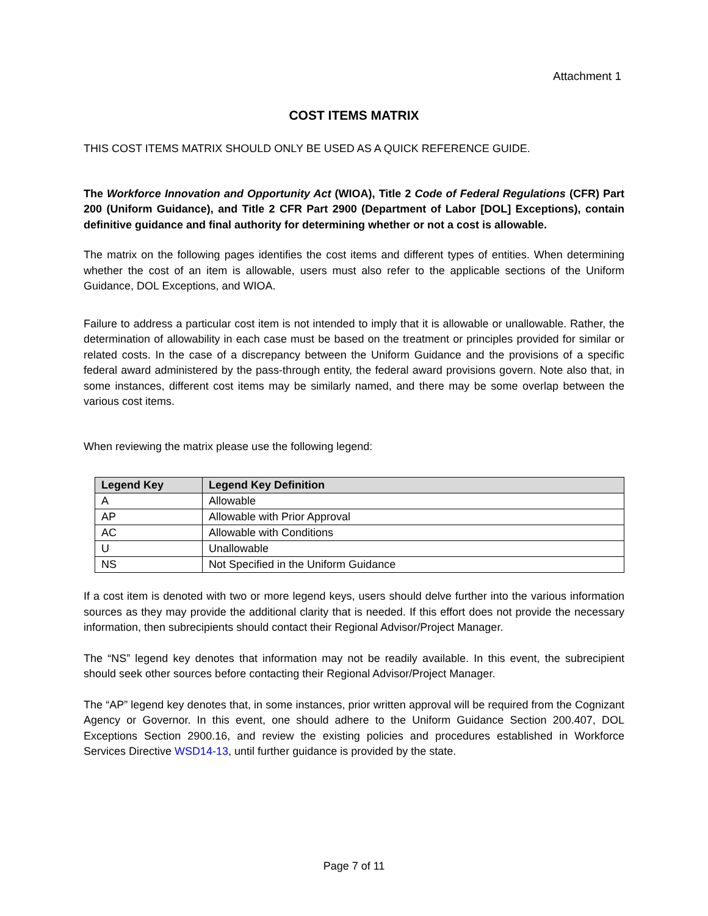Attachment 1
COST ITEMS MATRIX
THIS COST ITEMS MATRIX SHOULD ONLY BE USED AS A QUICK REFERENCE GUIDE.
The Workforce Innovation and Opportunity Act (WIOA), Title 2 Code of Federal Regulations (CFR) Part 200 (Uniform Guidance), and Title 2 CFR Part 2900 (Department of Labor [DOL] Exceptions), contain definitive guidance and final authority for determining whether or not a cost is allowable.
The matrix on the following pages identifies the cost items and different types of entities. When determining whether the cost of an item is allowable, users must also refer to the applicable sections of the Uniform Guidance, DOL Exceptions, and WIOA.
Failure to address a particular cost item is not intended to imply that it is allowable or unallowable. Rather, the determination of allowability in each case must be based on the treatment or principles provided for similar or related costs. In the case of a discrepancy between the Uniform Guidance and the provisions of a specific federal award administered by the pass-through entity, the federal award provisions govern. Note also that, in some instances, different cost items may be similarly named, and there may be some overlap between the various cost items.
When reviewing the matrix please use the following legend:
| Legend Key | Legend Key Definition |
| --- | --- |
| A | Allowable |
| AP | Allowable with Prior Approval |
| AC | Allowable with Conditions |
| U | Unallowable |
| NS | Not Specified in the Uniform Guidance |
If a cost item is denoted with two or more legend keys, users should delve further into the various information sources as they may provide the additional clarity that is needed. If this effort does not provide the necessary information, then subrecipients should contact their Regional Advisor/Project Manager.
The “NS” legend key denotes that information may not be readily available. In this event, the subrecipient should seek other sources before contacting their Regional Advisor/Project Manager.
The “AP” legend key denotes that, in some instances, prior written approval will be required from the Cognizant Agency or Governor. In this event, one should adhere to the Uniform Guidance Section 200.407, DOL Exceptions Section 2900.16, and review the existing policies and procedures established in Workforce Services Directive WSD14-13, until further guidance is provided by the state.
Page 7 of 11